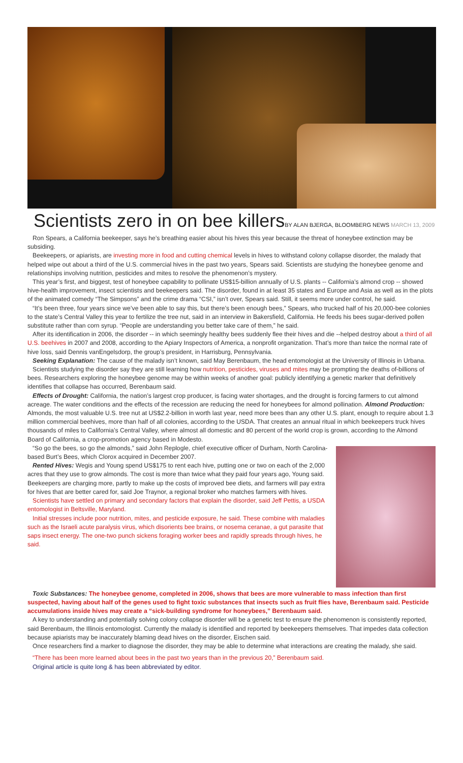Scientists zero in on bee killersBY ALAN BJERGA, BLOOMBERG NEWS MARCH 13, 2009
Ron Spears, a California beekeeper, says he’s breathing easier about his hives this year because the threat of honeybee extinction may be subsiding.
Beekeepers, or apiarists, are investing more in food and cutting chemical levels in hives to withstand colony collapse disorder, the malady that helped wipe out about a third of the U.S. commercial hives in the past two years, Spears said. Scientists are studying the honeybee genome and relationships involving nutrition, pesticides and mites to resolve the phenomenon’s mystery.
This year’s first, and biggest, test of honeybee capability to pollinate US$15-billion annually of U.S. plants -- California’s almond crop -- showed hive-health improvement, insect scientists and beekeepers said. The disorder, found in at least 35 states and Europe and Asia as well as in the plots of the animated comedy “The Simpsons” and the crime drama “CSI,” isn’t over, Spears said. Still, it seems more under control, he said.
“It’s been three, four years since we’ve been able to say this, but there’s been enough bees,” Spears, who trucked half of his 20,000-bee colonies to the state’s Central Valley this year to fertilize the tree nut, said in an interview in Bakersfield, California. He feeds his bees sugar-derived pollen substitute rather than corn syrup. “People are understanding you better take care of them,” he said.
After its identification in 2006, the disorder -- in which seemingly healthy bees suddenly flee their hives and die --helped destroy about a third of all U.S. beehives in 2007 and 2008, according to the Apiary Inspectors of America, a nonprofit organization. That’s more than twice the normal rate of hive loss, said Dennis vanEngelsdorp, the group’s president, in Harrisburg, Pennsylvania.
Seeking Explanation: The cause of the malady isn’t known, said May Berenbaum, the head entomologist at the University of Illinois in Urbana.
Scientists studying the disorder say they are still learning how nutrition, pesticides, viruses and mites may be prompting the deaths of-billions of bees. Researchers exploring the honeybee genome may be within weeks of another goal: publicly identifying a genetic marker that definitively identifies that collapse has occurred, Berenbaum said.
Effects of Drought: California, the nation’s largest crop producer, is facing water shortages, and the drought is forcing farmers to cut almond acreage. The water conditions and the effects of the recession are reducing the need for honeybees for almond pollination. Almond Production: Almonds, the most valuable U.S. tree nut at US$2.2-billion in worth last year, need more bees than any other U.S. plant, enough to require about 1.3 million commercial beehives, more than half of all colonies, according to the USDA. That creates an annual ritual in which beekeepers truck hives thousands of miles to California’s Central Valley, where almost all domestic and 80 percent of the world crop is grown, according to the Almond Board of California, a crop-promotion agency based in Modesto.
“So go the bees, so go the almonds,” said John Replogle, chief executive officer of Durham, North Carolina-based Burt’s Bees, which Clorox acquired in December 2007.
Rented Hives: Wegis and Young spend US$175 to rent each hive, putting one or two on each of the 2,000 acres that they use to grow almonds. The cost is more than twice what they paid four years ago, Young said. Beekeepers are charging more, partly to make up the costs of improved bee diets, and farmers will pay extra for hives that are better cared for, said Joe Traynor, a regional broker who matches farmers with hives.
Scientists have settled on primary and secondary factors that explain the disorder, said Jeff Pettis, a USDA entomologist in Beltsville, Maryland.
Initial stresses include poor nutrition, mites, and pesticide exposure, he said. These combine with maladies such as the Israeli acute paralysis virus, which disorients bee brains, or nosema ceranae, a gut parasite that saps insect energy. The one-two punch sickens foraging worker bees and rapidly spreads through hives, he said.
Toxic Substances: The honeybee genome, completed in 2006, shows that bees are more vulnerable to mass infection than first suspected, having about half of the genes used to fight toxic substances that insects such as fruit flies have, Berenbaum said. Pesticide accumulations inside hives may create a “sick-building syndrome for honeybees,” Berenbaum said.
A key to understanding and potentially solving colony collapse disorder will be a genetic test to ensure the phenomenon is consistently reported, said Berenbaum, the Illinois entomologist. Currently the malady is identified and reported by beekeepers themselves. That impedes data collection because apiarists may be inaccurately blaming dead hives on the disorder, Eischen said.
Once researchers find a marker to diagnose the disorder, they may be able to determine what interactions are creating the malady, she said.
“There has been more learned about bees in the past two years than in the previous 20,” Berenbaum said.
Original article is quite long & has been abbreviated by editor.